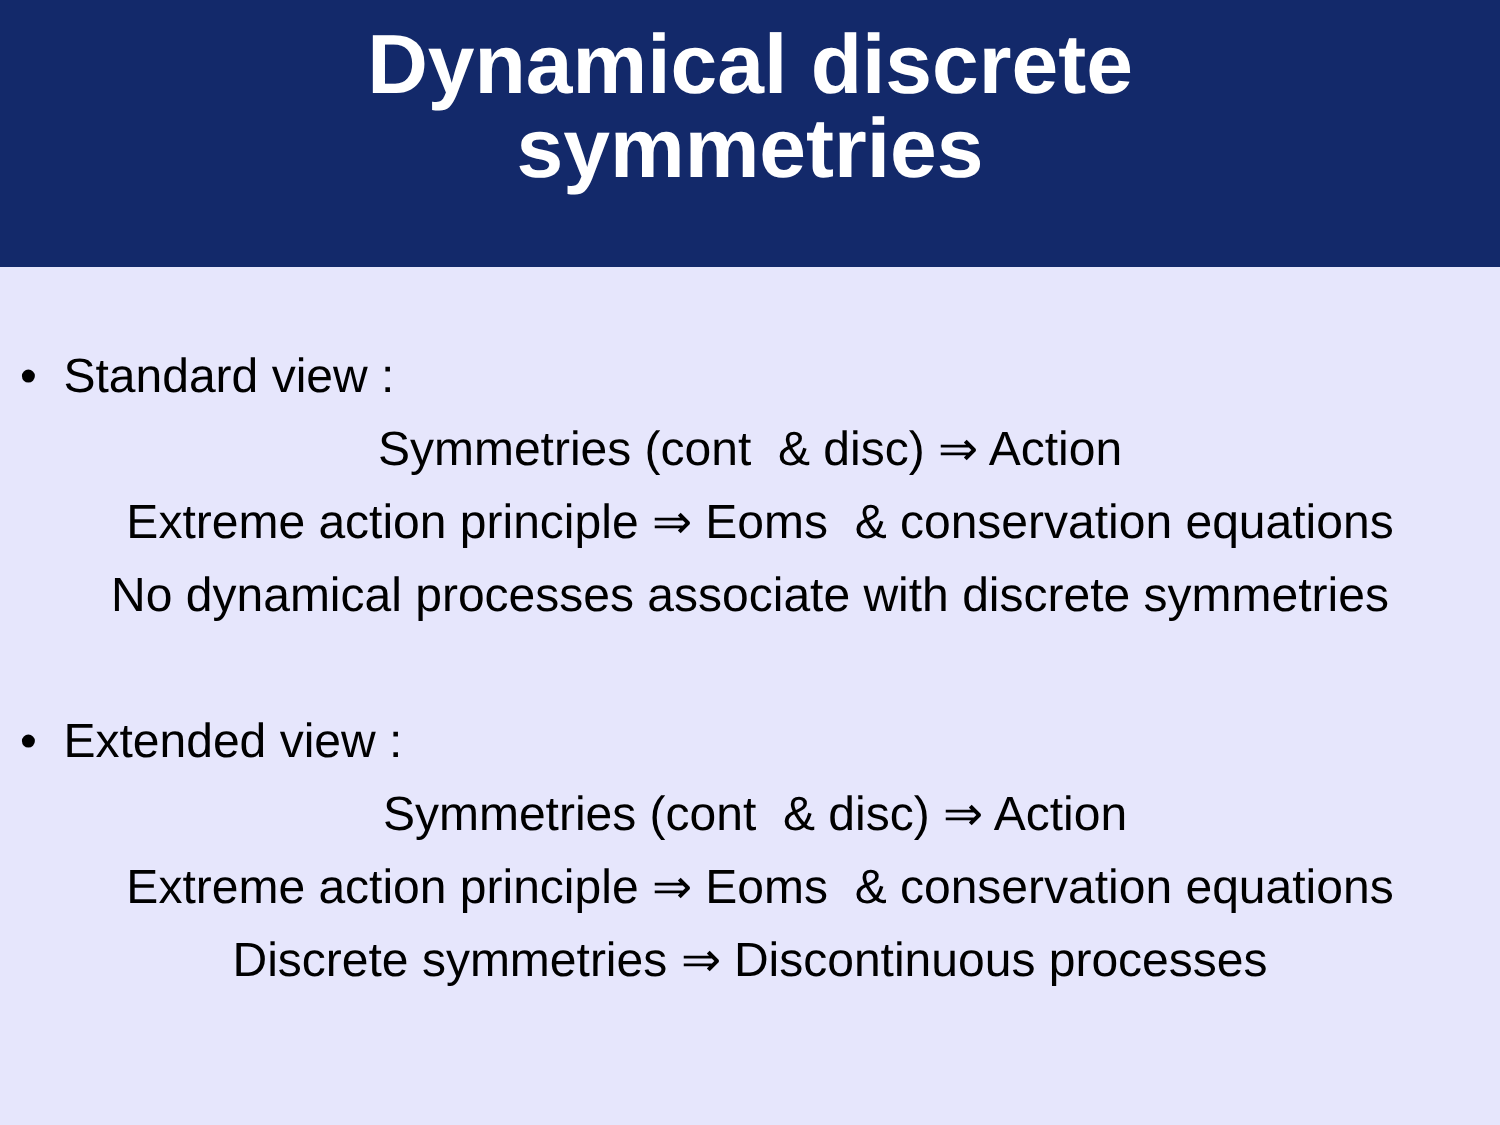Dynamical discrete
symmetries
• Standard view :
Symmetries (cont & disc) ⇒ Action
Extreme action principle ⇒ Eoms & conservation equations
No dynamical processes associate with discrete symmetries
• Extended view :
Symmetries (cont & disc) ⇒ Action
Extreme action principle ⇒ Eoms & conservation equations
Discrete symmetries ⇒ Discontinuous processes